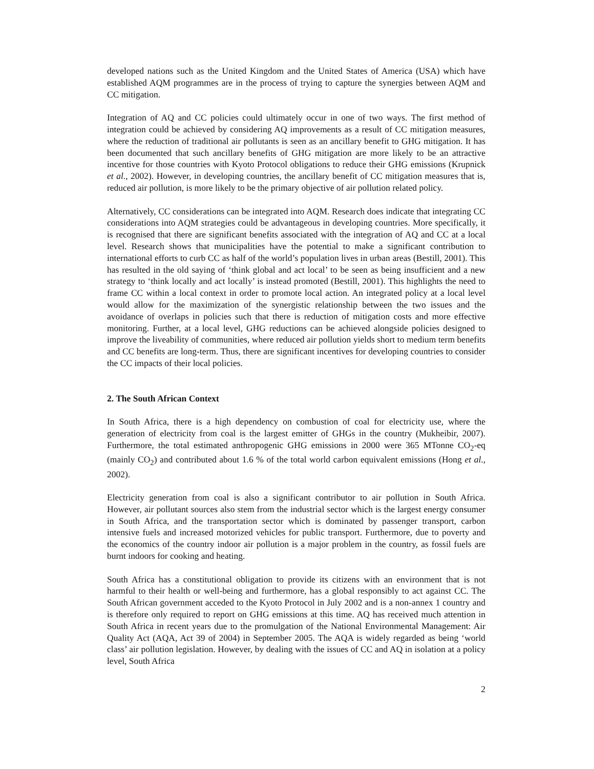developed nations such as the United Kingdom and the United States of America (USA) which have established AQM programmes are in the process of trying to capture the synergies between AQM and CC mitigation.
Integration of AQ and CC policies could ultimately occur in one of two ways. The first method of integration could be achieved by considering AQ improvements as a result of CC mitigation measures, where the reduction of traditional air pollutants is seen as an ancillary benefit to GHG mitigation. It has been documented that such ancillary benefits of GHG mitigation are more likely to be an attractive incentive for those countries with Kyoto Protocol obligations to reduce their GHG emissions (Krupnick et al., 2002). However, in developing countries, the ancillary benefit of CC mitigation measures that is, reduced air pollution, is more likely to be the primary objective of air pollution related policy.
Alternatively, CC considerations can be integrated into AQM. Research does indicate that integrating CC considerations into AQM strategies could be advantageous in developing countries. More specifically, it is recognised that there are significant benefits associated with the integration of AQ and CC at a local level. Research shows that municipalities have the potential to make a significant contribution to international efforts to curb CC as half of the world’s population lives in urban areas (Bestill, 2001). This has resulted in the old saying of ‘think global and act local’ to be seen as being insufficient and a new strategy to ‘think locally and act locally’ is instead promoted (Bestill, 2001). This highlights the need to frame CC within a local context in order to promote local action. An integrated policy at a local level would allow for the maximization of the synergistic relationship between the two issues and the avoidance of overlaps in policies such that there is reduction of mitigation costs and more effective monitoring. Further, at a local level, GHG reductions can be achieved alongside policies designed to improve the liveability of communities, where reduced air pollution yields short to medium term benefits and CC benefits are long-term. Thus, there are significant incentives for developing countries to consider the CC impacts of their local policies.
2. The South African Context
In South Africa, there is a high dependency on combustion of coal for electricity use, where the generation of electricity from coal is the largest emitter of GHGs in the country (Mukheibir, 2007). Furthermore, the total estimated anthropogenic GHG emissions in 2000 were 365 MTonne CO<sub>2</sub>-eq (mainly CO<sub>2</sub>) and contributed about 1.6 % of the total world carbon equivalent emissions (Hong et al., 2002).
Electricity generation from coal is also a significant contributor to air pollution in South Africa. However, air pollutant sources also stem from the industrial sector which is the largest energy consumer in South Africa, and the transportation sector which is dominated by passenger transport, carbon intensive fuels and increased motorized vehicles for public transport. Furthermore, due to poverty and the economics of the country indoor air pollution is a major problem in the country, as fossil fuels are burnt indoors for cooking and heating.
South Africa has a constitutional obligation to provide its citizens with an environment that is not harmful to their health or well-being and furthermore, has a global responsibly to act against CC. The South African government acceded to the Kyoto Protocol in July 2002 and is a non-annex 1 country and is therefore only required to report on GHG emissions at this time. AQ has received much attention in South Africa in recent years due to the promulgation of the National Environmental Management: Air Quality Act (AQA, Act 39 of 2004) in September 2005. The AQA is widely regarded as being ‘world class’ air pollution legislation. However, by dealing with the issues of CC and AQ in isolation at a policy level, South Africa
2